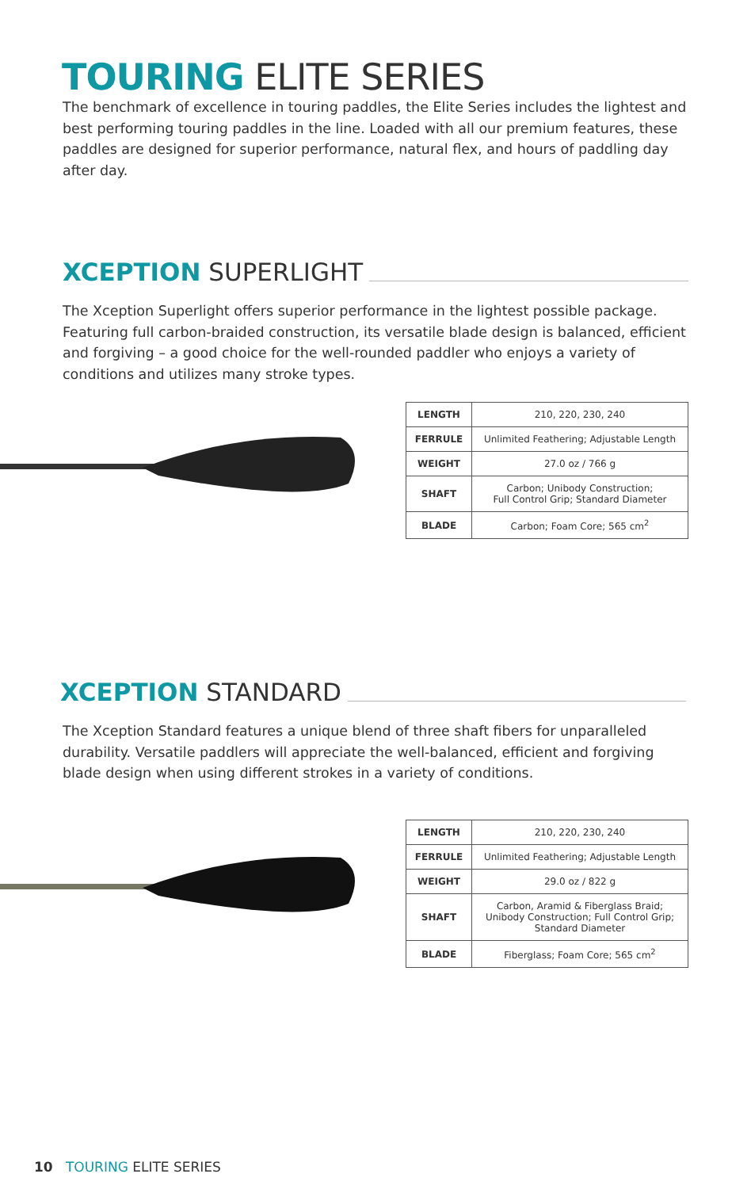TOURING ELITE SERIES
The benchmark of excellence in touring paddles, the Elite Series includes the lightest and best performing touring paddles in the line. Loaded with all our premium features, these paddles are designed for superior performance, natural flex, and hours of paddling day after day.
XCEPTION SUPERLIGHT
The Xception Superlight offers superior performance in the lightest possible package. Featuring full carbon-braided construction, its versatile blade design is balanced, efficient and forgiving – a good choice for the well-rounded paddler who enjoys a variety of conditions and utilizes many stroke types.
| LENGTH | 210, 220, 230, 240 |
| FERRULE | Unlimited Feathering; Adjustable Length |
| WEIGHT | 27.0 oz / 766 g |
| SHAFT | Carbon; Unibody Construction; Full Control Grip; Standard Diameter |
| BLADE | Carbon; Foam Core; 565 cm<sup>2</sup> |
XCEPTION STANDARD
The Xception Standard features a unique blend of three shaft fibers for unparalleled durability. Versatile paddlers will appreciate the well-balanced, efficient and forgiving blade design when using different strokes in a variety of conditions.
| LENGTH | 210, 220, 230, 240 |
| FERRULE | Unlimited Feathering; Adjustable Length |
| WEIGHT | 29.0 oz / 822 g |
| SHAFT | Carbon, Aramid & Fiberglass Braid; Unibody Construction; Full Control Grip; Standard Diameter |
| BLADE | Fiberglass; Foam Core; 565 cm<sup>2</sup> |
10 TOURING ELITE SERIES